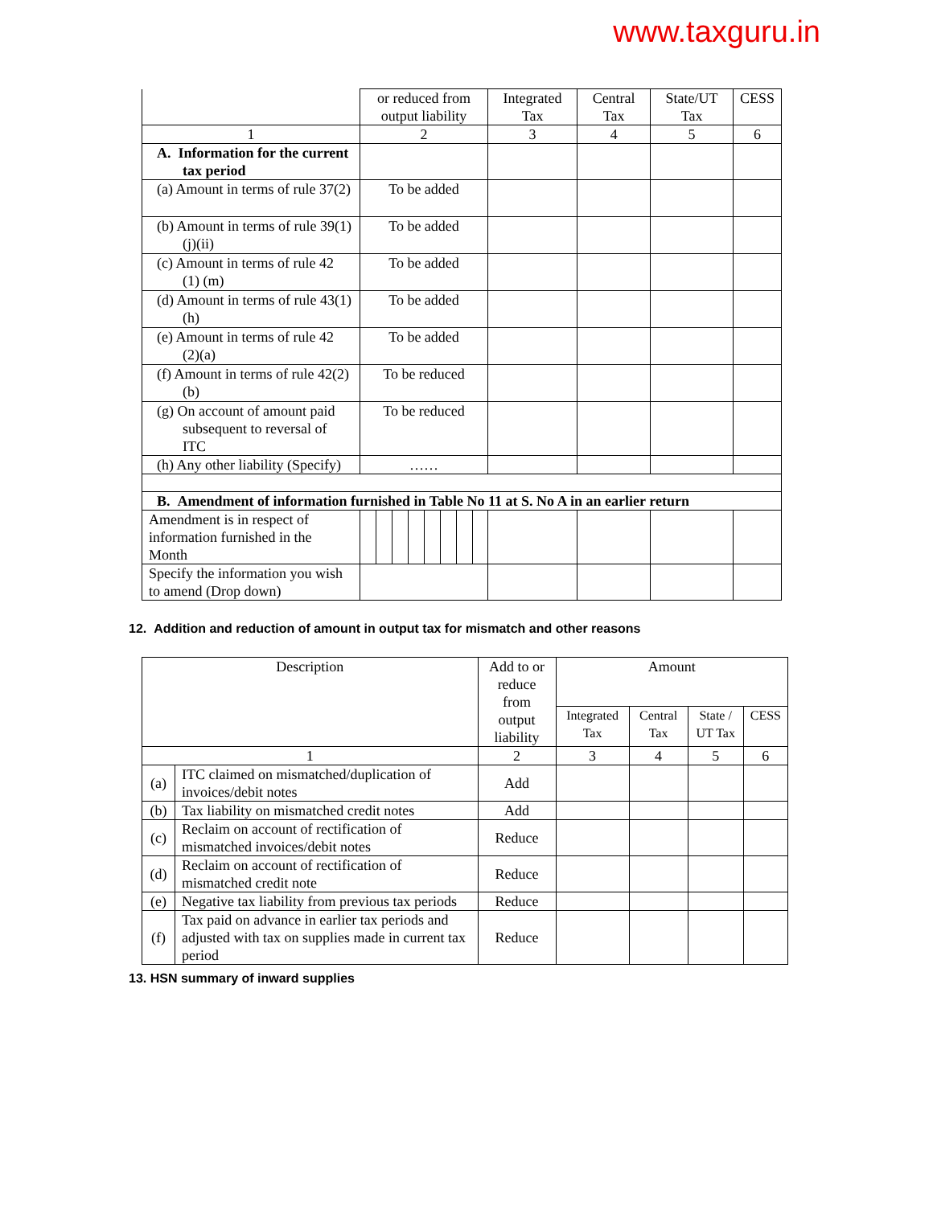www.taxguru.in
| | or reduced from output liability | Integrated Tax | Central Tax | State/UT Tax | CESS |
| 1 | 2 | 3 | 4 | 5 | 6 |
| A. Information for the current tax period | | | | | |
| (a) Amount in terms of rule 37(2) | To be added | | | | |
| (b) Amount in terms of rule 39(1)(j)(ii) | To be added | | | | |
| (c) Amount in terms of rule 42 (1) (m) | To be added | | | | |
| (d) Amount in terms of rule 43(1) (h) | To be added | | | | |
| (e) Amount in terms of rule 42 (2)(a) | To be added | | | | |
| (f) Amount in terms of rule 42(2)(b) | To be reduced | | | | |
| (g) On account of amount paid subsequent to reversal of ITC | To be reduced | | | | |
| (h) Any other liability (Specify) | …… | | | | |
| B. Amendment of information furnished in Table No 11 at S. No A in an earlier return | | | | | |
| Amendment is in respect of information furnished in the Month | | | | | |
| Specify the information you wish to amend (Drop down) | | | | | |
12. Addition and reduction of amount in output tax for mismatch and other reasons
| Description | | Add to or reduce from output liability | Amount | | | |
| | | | Integrated Tax | Central Tax | State / UT Tax | CESS |
| 1 | | 2 | 3 | 4 | 5 | 6 |
| (a) | ITC claimed on mismatched/duplication of invoices/debit notes | Add | | | | |
| (b) | Tax liability on mismatched credit notes | Add | | | | |
| (c) | Reclaim on account of rectification of mismatched invoices/debit notes | Reduce | | | | |
| (d) | Reclaim on account of rectification of mismatched credit note | Reduce | | | | |
| (e) | Negative tax liability from previous tax periods | Reduce | | | | |
| (f) | Tax paid on advance in earlier tax periods and adjusted with tax on supplies made in current tax period | Reduce | | | | |
13. HSN summary of inward supplies